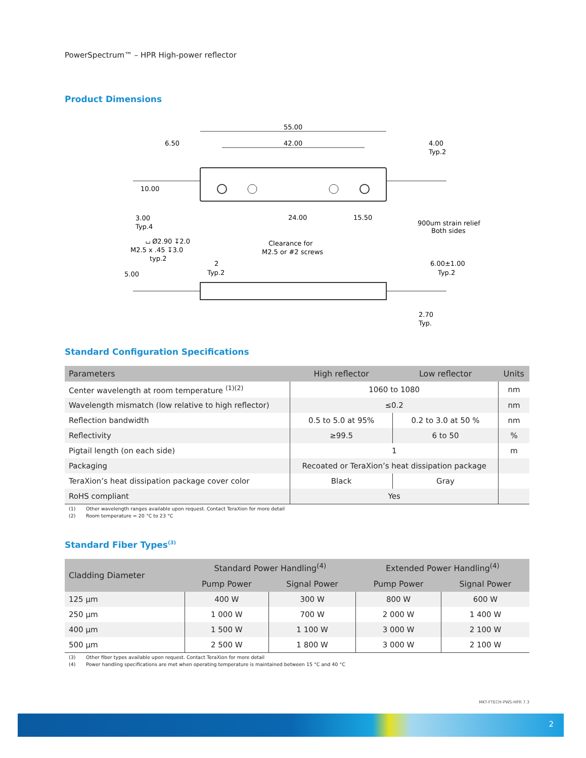PowerSpectrum™ – HPR High-power reflector
Product Dimensions
55.00
42.00
6.50
10.00
3.00
Typ.4
4.00
Typ.2
24.00
15.50
900um strain relief
Both sides
⌴ Ø2.90 ↧2.0
M2.5 x .45 ↧3.0
typ.2
Clearance for
M2.5 or #2 screws
5.00
2
Typ.2
6.00±1.00
Typ.2
2.70
Typ.
Standard Configuration Specifications
| Parameters | High reflector | Low reflector | Units |
| --- | --- | --- | --- |
| Center wavelength at room temperature <sup>(1)(2)</sup> | 1060 to 1080 | | nm |
| Wavelength mismatch (low relative to high reflector) | ≤0.2 | | nm |
| Reflection bandwidth | 0.5 to 5.0 at 95% | 0.2 to 3.0 at 50 % | nm |
| Reflectivity | ≥99.5 | 6 to 50 | % |
| Pigtail length (on each side) | 1 | | m |
| Packaging | Recoated or TeraXion’s heat dissipation package | | |
| TeraXion’s heat dissipation package cover color | Black | Gray | |
| RoHS compliant | Yes | | |
(1) Other wavelength ranges available upon request. Contact TeraXion for more detail
(2) Room temperature = 20 °C to 23 °C
Standard Fiber Types<sup>(3)</sup>
| Cladding Diameter | Standard Power Handling<sup>(4)</sup> | | Extended Power Handling<sup>(4)</sup> | |
| --- | --- | --- | --- | --- |
| | Pump Power | Signal Power | Pump Power | Signal Power |
| 125 µm | 400 W | 300 W | 800 W | 600 W |
| 250 µm | 1 000 W | 700 W | 2 000 W | 1 400 W |
| 400 µm | 1 500 W | 1 100 W | 3 000 W | 2 100 W |
| 500 µm | 2 500 W | 1 800 W | 3 000 W | 2 100 W |
(3) Other fiber types available upon request. Contact TeraXion for more detail
(4) Power handling specifications are met when operating temperature is maintained between 15 °C and 40 °C
MKT-FTECH-PWS-HPR 7.3
2